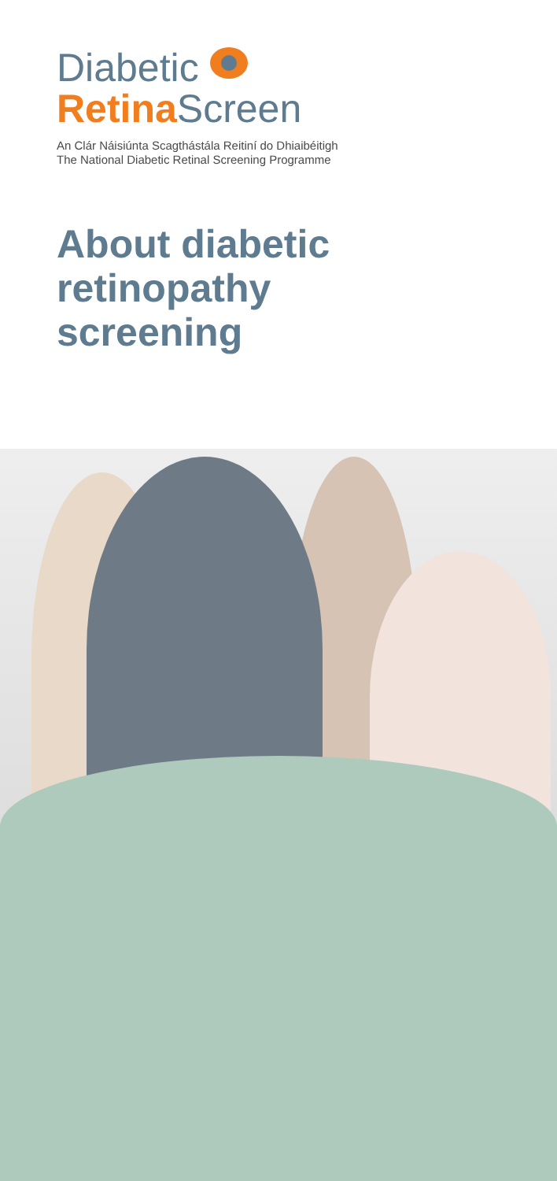Diabetic
RetinaScreen
An Clár Náisiúnta Scagthástála Reitiní do Dhiaibéitigh
The National Diabetic Retinal Screening Programme
About diabetic
retinopathy
screening